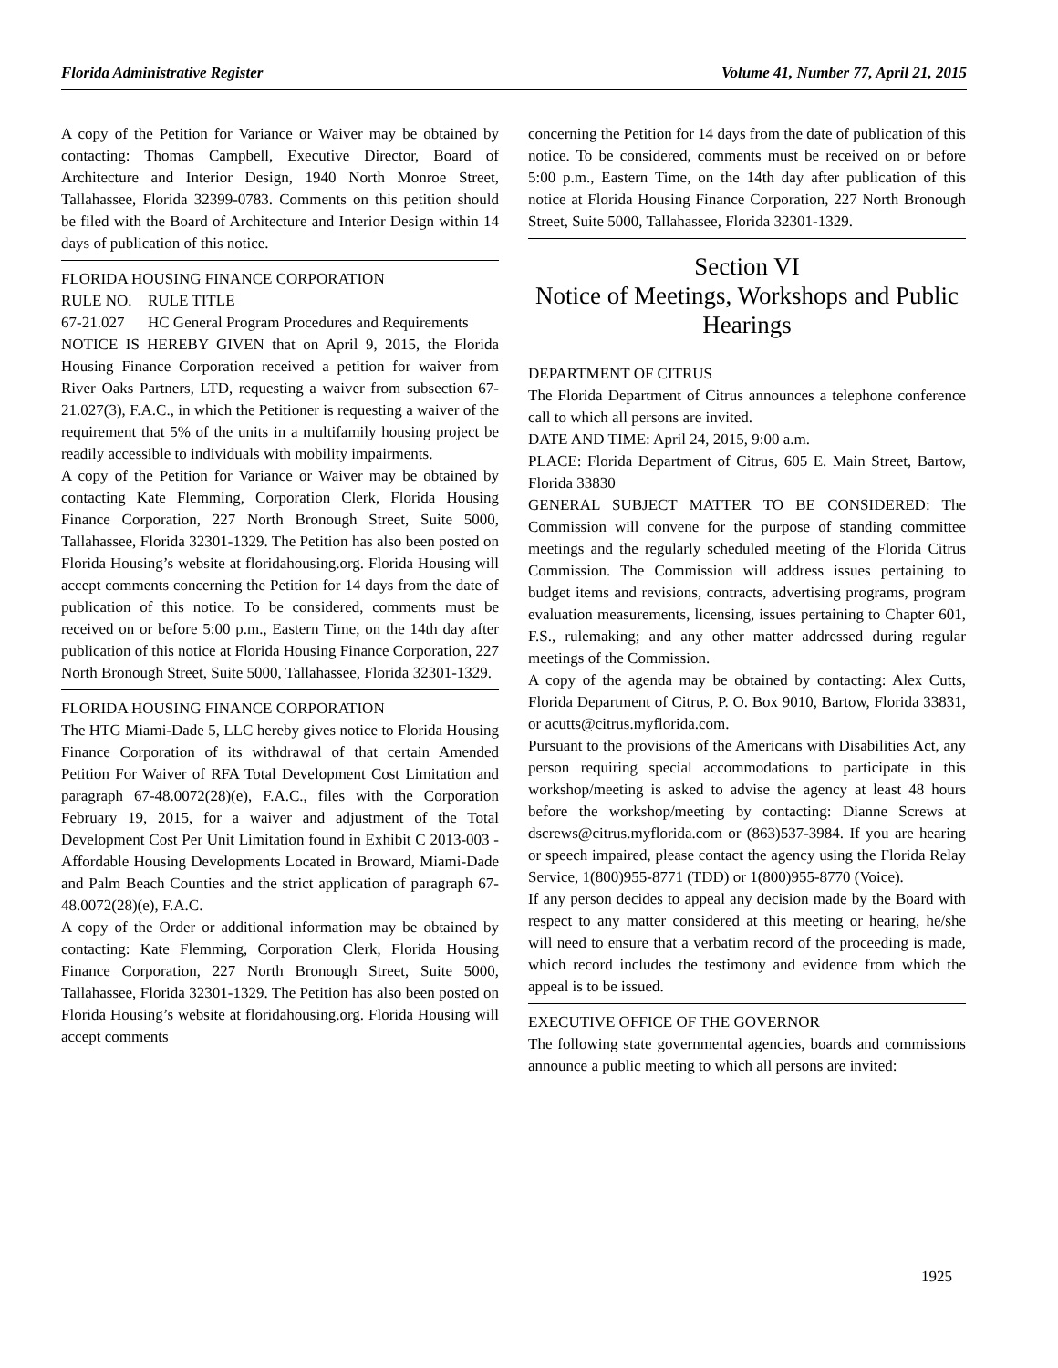Florida Administrative Register Volume 41, Number 77, April 21, 2015
A copy of the Petition for Variance or Waiver may be obtained by contacting: Thomas Campbell, Executive Director, Board of Architecture and Interior Design, 1940 North Monroe Street, Tallahassee, Florida 32399-0783. Comments on this petition should be filed with the Board of Architecture and Interior Design within 14 days of publication of this notice.
FLORIDA HOUSING FINANCE CORPORATION
RULE NO. RULE TITLE
67-21.027 HC General Program Procedures and Requirements
NOTICE IS HEREBY GIVEN that on April 9, 2015, the Florida Housing Finance Corporation received a petition for waiver from River Oaks Partners, LTD, requesting a waiver from subsection 67-21.027(3), F.A.C., in which the Petitioner is requesting a waiver of the requirement that 5% of the units in a multifamily housing project be readily accessible to individuals with mobility impairments.
A copy of the Petition for Variance or Waiver may be obtained by contacting Kate Flemming, Corporation Clerk, Florida Housing Finance Corporation, 227 North Bronough Street, Suite 5000, Tallahassee, Florida 32301-1329. The Petition has also been posted on Florida Housing’s website at floridahousing.org. Florida Housing will accept comments concerning the Petition for 14 days from the date of publication of this notice. To be considered, comments must be received on or before 5:00 p.m., Eastern Time, on the 14th day after publication of this notice at Florida Housing Finance Corporation, 227 North Bronough Street, Suite 5000, Tallahassee, Florida 32301-1329.
FLORIDA HOUSING FINANCE CORPORATION
The HTG Miami-Dade 5, LLC hereby gives notice to Florida Housing Finance Corporation of its withdrawal of that certain Amended Petition For Waiver of RFA Total Development Cost Limitation and paragraph 67-48.0072(28)(e), F.A.C., files with the Corporation February 19, 2015, for a waiver and adjustment of the Total Development Cost Per Unit Limitation found in Exhibit C 2013-003 - Affordable Housing Developments Located in Broward, Miami-Dade and Palm Beach Counties and the strict application of paragraph 67-48.0072(28)(e), F.A.C.
A copy of the Order or additional information may be obtained by contacting: Kate Flemming, Corporation Clerk, Florida Housing Finance Corporation, 227 North Bronough Street, Suite 5000, Tallahassee, Florida 32301-1329. The Petition has also been posted on Florida Housing’s website at floridahousing.org. Florida Housing will accept comments
concerning the Petition for 14 days from the date of publication of this notice. To be considered, comments must be received on or before 5:00 p.m., Eastern Time, on the 14th day after publication of this notice at Florida Housing Finance Corporation, 227 North Bronough Street, Suite 5000, Tallahassee, Florida 32301-1329.
Section VI
Notice of Meetings, Workshops and Public Hearings
DEPARTMENT OF CITRUS
The Florida Department of Citrus announces a telephone conference call to which all persons are invited.
DATE AND TIME: April 24, 2015, 9:00 a.m.
PLACE: Florida Department of Citrus, 605 E. Main Street, Bartow, Florida 33830
GENERAL SUBJECT MATTER TO BE CONSIDERED: The Commission will convene for the purpose of standing committee meetings and the regularly scheduled meeting of the Florida Citrus Commission. The Commission will address issues pertaining to budget items and revisions, contracts, advertising programs, program evaluation measurements, licensing, issues pertaining to Chapter 601, F.S., rulemaking; and any other matter addressed during regular meetings of the Commission.
A copy of the agenda may be obtained by contacting: Alex Cutts, Florida Department of Citrus, P. O. Box 9010, Bartow, Florida 33831, or acutts@citrus.myflorida.com.
Pursuant to the provisions of the Americans with Disabilities Act, any person requiring special accommodations to participate in this workshop/meeting is asked to advise the agency at least 48 hours before the workshop/meeting by contacting: Dianne Screws at dscrews@citrus.myflorida.com or (863)537-3984. If you are hearing or speech impaired, please contact the agency using the Florida Relay Service, 1(800)955-8771 (TDD) or 1(800)955-8770 (Voice).
If any person decides to appeal any decision made by the Board with respect to any matter considered at this meeting or hearing, he/she will need to ensure that a verbatim record of the proceeding is made, which record includes the testimony and evidence from which the appeal is to be issued.
EXECUTIVE OFFICE OF THE GOVERNOR
The following state governmental agencies, boards and commissions announce a public meeting to which all persons are invited:
1925